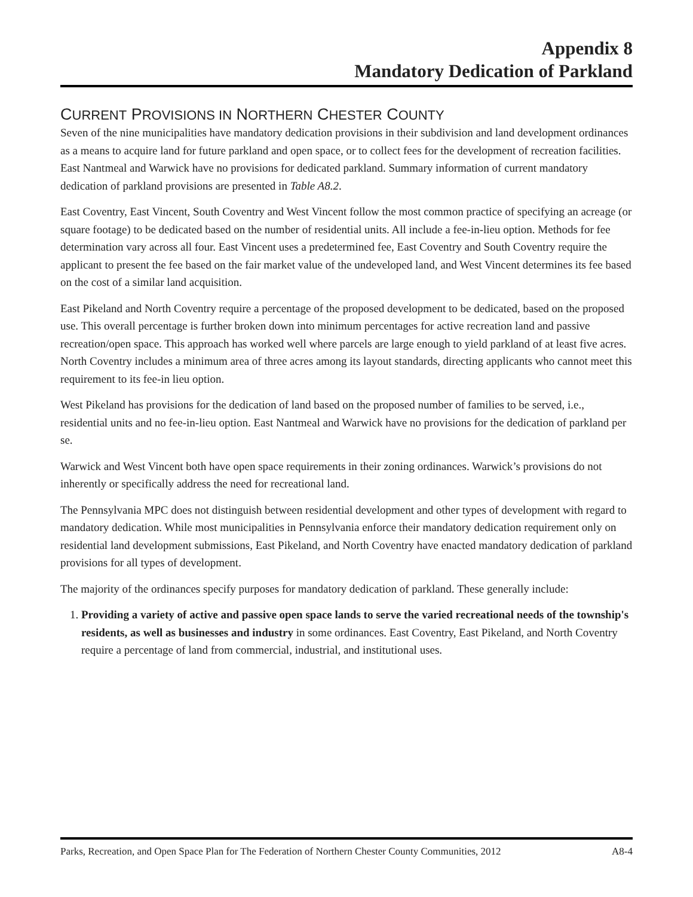Appendix 8
Mandatory Dedication of Parkland
CURRENT PROVISIONS IN NORTHERN CHESTER COUNTY
Seven of the nine municipalities have mandatory dedication provisions in their subdivision and land development ordinances as a means to acquire land for future parkland and open space, or to collect fees for the development of recreation facilities. East Nantmeal and Warwick have no provisions for dedicated parkland. Summary information of current mandatory dedication of parkland provisions are presented in Table A8.2.
East Coventry, East Vincent, South Coventry and West Vincent follow the most common practice of specifying an acreage (or square footage) to be dedicated based on the number of residential units. All include a fee-in-lieu option. Methods for fee determination vary across all four. East Vincent uses a predetermined fee, East Coventry and South Coventry require the applicant to present the fee based on the fair market value of the undeveloped land, and West Vincent determines its fee based on the cost of a similar land acquisition.
East Pikeland and North Coventry require a percentage of the proposed development to be dedicated, based on the proposed use. This overall percentage is further broken down into minimum percentages for active recreation land and passive recreation/open space. This approach has worked well where parcels are large enough to yield parkland of at least five acres. North Coventry includes a minimum area of three acres among its layout standards, directing applicants who cannot meet this requirement to its fee-in lieu option.
West Pikeland has provisions for the dedication of land based on the proposed number of families to be served, i.e., residential units and no fee-in-lieu option. East Nantmeal and Warwick have no provisions for the dedication of parkland per se.
Warwick and West Vincent both have open space requirements in their zoning ordinances. Warwick’s provisions do not inherently or specifically address the need for recreational land.
The Pennsylvania MPC does not distinguish between residential development and other types of development with regard to mandatory dedication. While most municipalities in Pennsylvania enforce their mandatory dedication requirement only on residential land development submissions, East Pikeland, and North Coventry have enacted mandatory dedication of parkland provisions for all types of development.
The majority of the ordinances specify purposes for mandatory dedication of parkland. These generally include:
1. Providing a variety of active and passive open space lands to serve the varied recreational needs of the township's residents, as well as businesses and industry in some ordinances. East Coventry, East Pikeland, and North Coventry require a percentage of land from commercial, industrial, and institutional uses.
Parks, Recreation, and Open Space Plan for The Federation of Northern Chester County Communities, 2012 A8-4